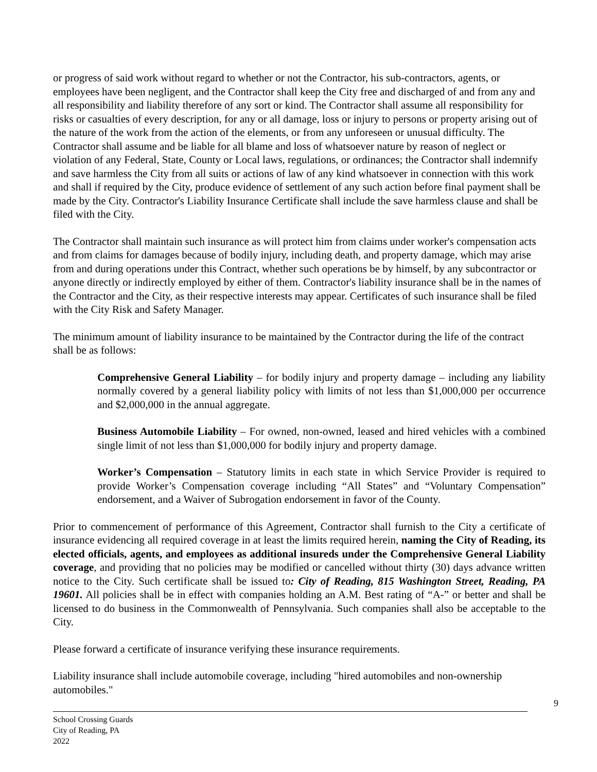or progress of said work without regard to whether or not the Contractor, his sub-contractors, agents, or employees have been negligent, and the Contractor shall keep the City free and discharged of and from any and all responsibility and liability therefore of any sort or kind. The Contractor shall assume all responsibility for risks or casualties of every description, for any or all damage, loss or injury to persons or property arising out of the nature of the work from the action of the elements, or from any unforeseen or unusual difficulty. The Contractor shall assume and be liable for all blame and loss of whatsoever nature by reason of neglect or violation of any Federal, State, County or Local laws, regulations, or ordinances; the Contractor shall indemnify and save harmless the City from all suits or actions of law of any kind whatsoever in connection with this work and shall if required by the City, produce evidence of settlement of any such action before final payment shall be made by the City. Contractor's Liability Insurance Certificate shall include the save harmless clause and shall be filed with the City.
The Contractor shall maintain such insurance as will protect him from claims under worker's compensation acts and from claims for damages because of bodily injury, including death, and property damage, which may arise from and during operations under this Contract, whether such operations be by himself, by any subcontractor or anyone directly or indirectly employed by either of them. Contractor's liability insurance shall be in the names of the Contractor and the City, as their respective interests may appear. Certificates of such insurance shall be filed with the City Risk and Safety Manager.
The minimum amount of liability insurance to be maintained by the Contractor during the life of the contract shall be as follows:
Comprehensive General Liability – for bodily injury and property damage – including any liability normally covered by a general liability policy with limits of not less than $1,000,000 per occurrence and $2,000,000 in the annual aggregate.
Business Automobile Liability – For owned, non-owned, leased and hired vehicles with a combined single limit of not less than $1,000,000 for bodily injury and property damage.
Worker’s Compensation – Statutory limits in each state in which Service Provider is required to provide Worker’s Compensation coverage including “All States” and “Voluntary Compensation” endorsement, and a Waiver of Subrogation endorsement in favor of the County.
Prior to commencement of performance of this Agreement, Contractor shall furnish to the City a certificate of insurance evidencing all required coverage in at least the limits required herein, naming the City of Reading, its elected officials, agents, and employees as additional insureds under the Comprehensive General Liability coverage, and providing that no policies may be modified or cancelled without thirty (30) days advance written notice to the City. Such certificate shall be issued to: City of Reading, 815 Washington Street, Reading, PA 19601. All policies shall be in effect with companies holding an A.M. Best rating of “A-” or better and shall be licensed to do business in the Commonwealth of Pennsylvania. Such companies shall also be acceptable to the City.
Please forward a certificate of insurance verifying these insurance requirements.
Liability insurance shall include automobile coverage, including "hired automobiles and non-ownership automobiles."
9
School Crossing Guards
City of Reading, PA
2022